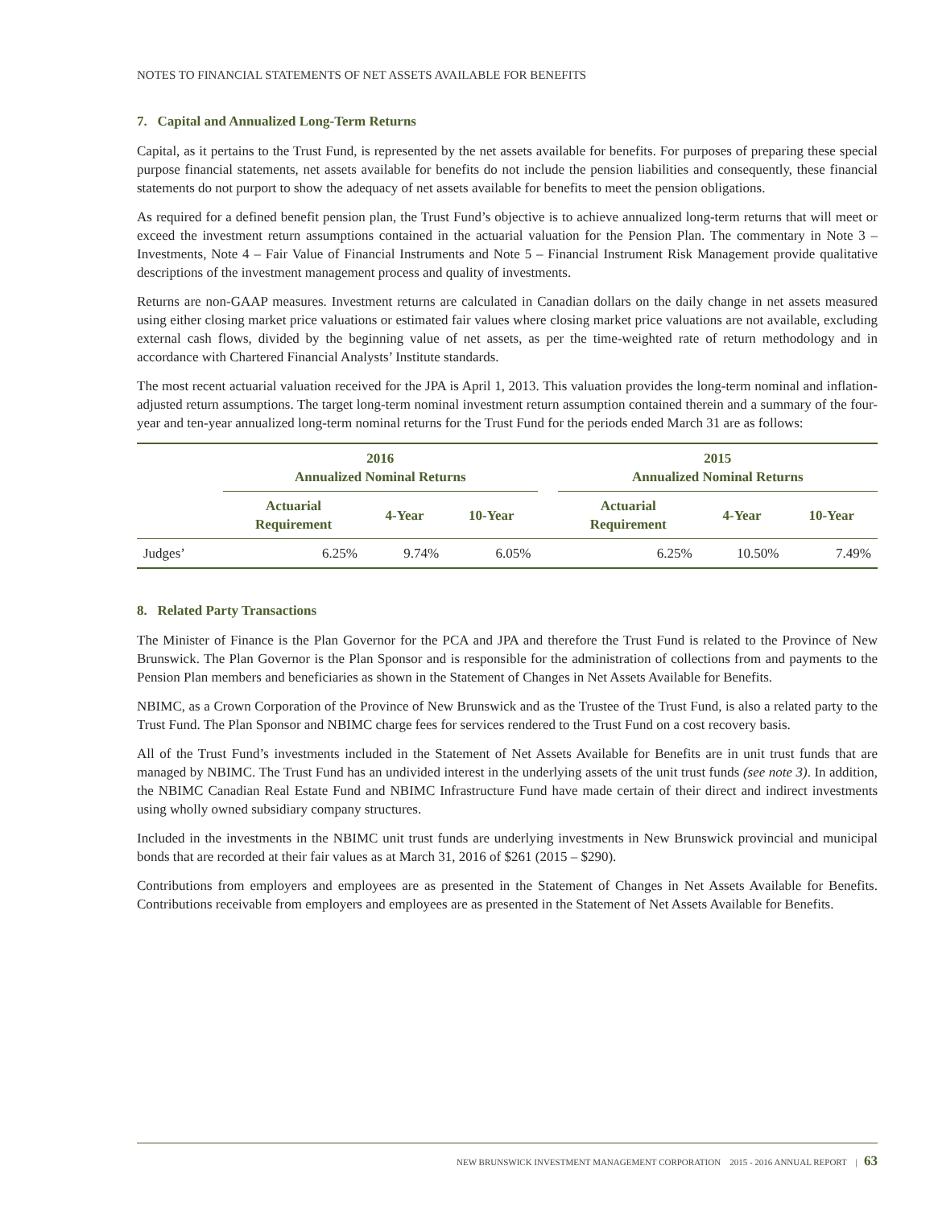NOTES TO FINANCIAL STATEMENTS OF NET ASSETS AVAILABLE FOR BENEFITS
7. Capital and Annualized Long-Term Returns
Capital, as it pertains to the Trust Fund, is represented by the net assets available for benefits. For purposes of preparing these special purpose financial statements, net assets available for benefits do not include the pension liabilities and consequently, these financial statements do not purport to show the adequacy of net assets available for benefits to meet the pension obligations.
As required for a defined benefit pension plan, the Trust Fund’s objective is to achieve annualized long-term returns that will meet or exceed the investment return assumptions contained in the actuarial valuation for the Pension Plan. The commentary in Note 3 – Investments, Note 4 – Fair Value of Financial Instruments and Note 5 – Financial Instrument Risk Management provide qualitative descriptions of the investment management process and quality of investments.
Returns are non-GAAP measures. Investment returns are calculated in Canadian dollars on the daily change in net assets measured using either closing market price valuations or estimated fair values where closing market price valuations are not available, excluding external cash flows, divided by the beginning value of net assets, as per the time-weighted rate of return methodology and in accordance with Chartered Financial Analysts’ Institute standards.
The most recent actuarial valuation received for the JPA is April 1, 2013. This valuation provides the long-term nominal and inflation-adjusted return assumptions. The target long-term nominal investment return assumption contained therein and a summary of the four-year and ten-year annualized long-term nominal returns for the Trust Fund for the periods ended March 31 are as follows:
| | 2016 Annualized Nominal Returns | | | | 2015 Annualized Nominal Returns | | |
| --- | --- | --- | --- | --- | --- | --- | --- |
| | Actuarial Requirement | 4-Year | 10-Year | | Actuarial Requirement | 4-Year | 10-Year |
| Judges’ | 6.25% | 9.74% | 6.05% | | 6.25% | 10.50% | 7.49% |
8. Related Party Transactions
The Minister of Finance is the Plan Governor for the PCA and JPA and therefore the Trust Fund is related to the Province of New Brunswick. The Plan Governor is the Plan Sponsor and is responsible for the administration of collections from and payments to the Pension Plan members and beneficiaries as shown in the Statement of Changes in Net Assets Available for Benefits.
NBIMC, as a Crown Corporation of the Province of New Brunswick and as the Trustee of the Trust Fund, is also a related party to the Trust Fund. The Plan Sponsor and NBIMC charge fees for services rendered to the Trust Fund on a cost recovery basis.
All of the Trust Fund’s investments included in the Statement of Net Assets Available for Benefits are in unit trust funds that are managed by NBIMC. The Trust Fund has an undivided interest in the underlying assets of the unit trust funds (see note 3). In addition, the NBIMC Canadian Real Estate Fund and NBIMC Infrastructure Fund have made certain of their direct and indirect investments using wholly owned subsidiary company structures.
Included in the investments in the NBIMC unit trust funds are underlying investments in New Brunswick provincial and municipal bonds that are recorded at their fair values as at March 31, 2016 of $261 (2015 – $290).
Contributions from employers and employees are as presented in the Statement of Changes in Net Assets Available for Benefits. Contributions receivable from employers and employees are as presented in the Statement of Net Assets Available for Benefits.
NEW BRUNSWICK INVESTMENT MANAGEMENT CORPORATION 2015 - 2016 ANNUAL REPORT | 63